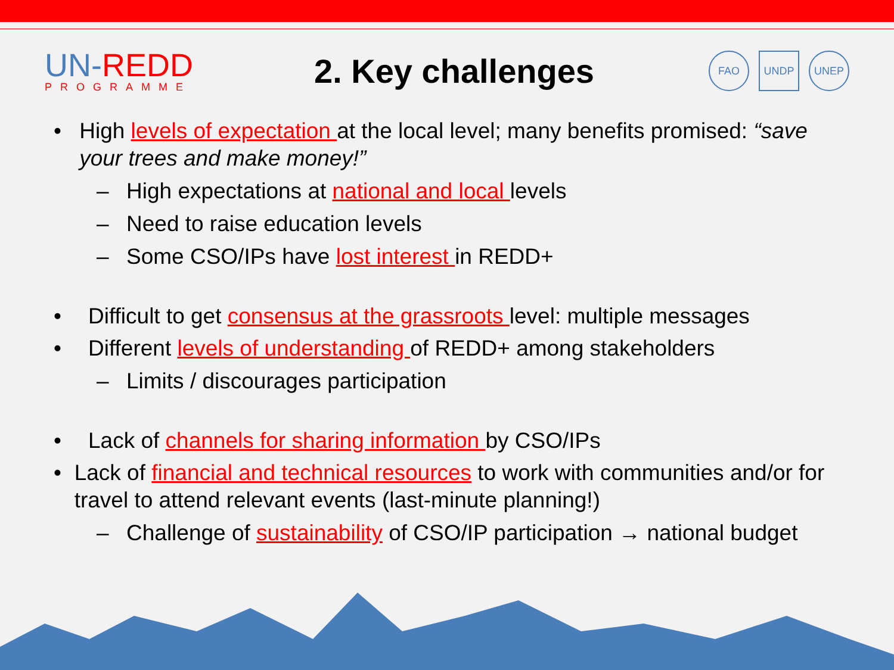UN-REDD
PROGRAMME
2. Key challenges
FAO UNDP UNEP
• High levels of expectation at the local level; many benefits promised: “save your trees and make money!”
– High expectations at national and local levels
– Need to raise education levels
– Some CSO/IPs have lost interest in REDD+
• Difficult to get consensus at the grassroots level: multiple messages
• Different levels of understanding of REDD+ among stakeholders
– Limits / discourages participation
• Lack of channels for sharing information by CSO/IPs
• Lack of financial and technical resources to work with communities and/or for travel to attend relevant events (last-minute planning!)
– Challenge of sustainability of CSO/IP participation → national budget